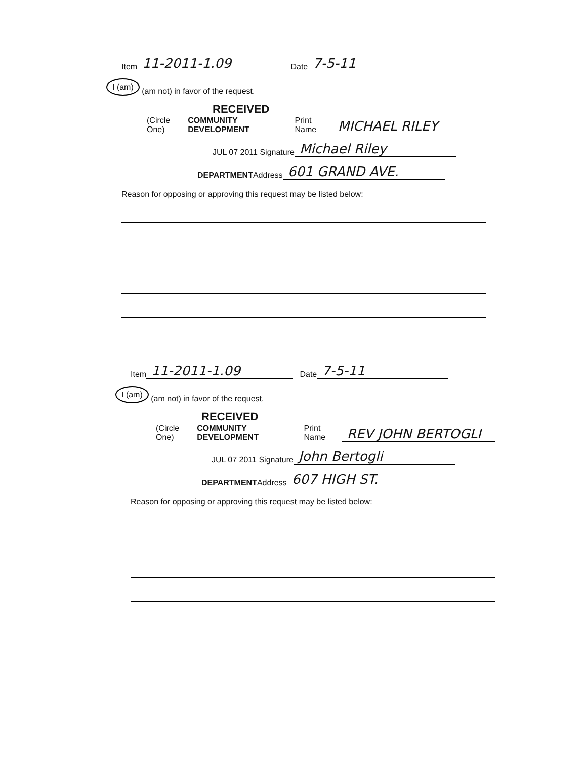Item 11-2011-1.09 Date 7-5-11
I (am) (am not) in favor of the request.
RECEIVED
(Circle One) COMMUNITY DEVELOPMENT Print Name MICHAEL RILEY
JUL 07 2011 Signature Michael Riley
DEPARTMENT Address 601 GRAND AVE.
Reason for opposing or approving this request may be listed below:
Item 11-2011-1.09 Date 7-5-11
I (am) (am not) in favor of the request.
RECEIVED
(Circle One) COMMUNITY DEVELOPMENT Print Name REV JOHN BERTOGLI
JUL 07 2011 Signature John Bertogli
DEPARTMENT Address 607 HIGH ST.
Reason for opposing or approving this request may be listed below: